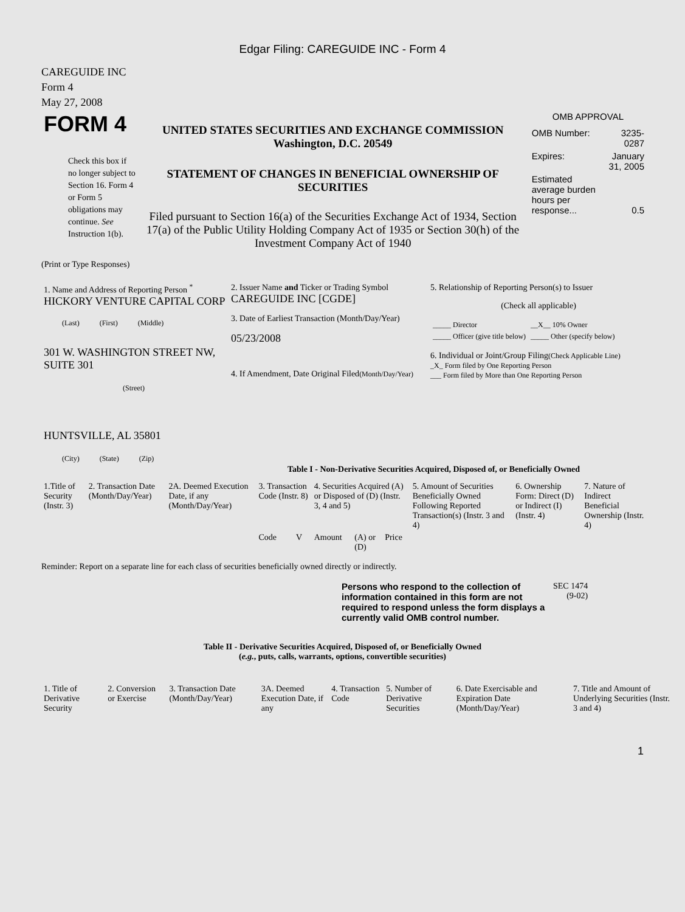Edgar Filing: CAREGUIDE INC - Form 4
CAREGUIDE INC
Form 4
May 27, 2008
| FORM 4 Check this box if no longer subject to Section 16. Form 4 or Form 5 obligations may continue. See Instruction 1(b). | UNITED STATES SECURITIES AND EXCHANGE COMMISSION Washington, D.C. 20549 STATEMENT OF CHANGES IN BENEFICIAL OWNERSHIP OF SECURITIES Filed pursuant to Section 16(a) of the Securities Exchange Act of 1934, Section 17(a) of the Public Utility Holding Company Act of 1935 or Section 30(h) of the Investment Company Act of 1940 | OMB APPROVAL / OMB Number: / 3235-0287 / / Expires: / January 31, 2005 / / Estimated average burden hours per response... / 0.5 / |
(Print or Type Responses)
| 1. Name and Address of Reporting Person <sup>*</sup> HICKORY VENTURE CAPITAL CORP (Last) (First) (Middle) 301 W. WASHINGTON STREET NW, SUITE 301 (Street) HUNTSVILLE, AL 35801 (City) (State) (Zip) | 2. Issuer Name and Ticker or Trading Symbol CAREGUIDE INC [CGDE] 3. Date of Earliest Transaction (Month/Day/Year) 05/23/2008 4. If Amendment, Date Original Filed (Month/Day/Year) | 5. Relationship of Reporting Person(s) to Issuer (Check all applicable) / _____ Director / __X__ 10% Owner / / _____ Officer (give title below) / _____ Other (specify below) / 6. Individual or Joint/Group Filing (Check Applicable Line) _X_ Form filed by One Reporting Person ___ Form filed by More than One Reporting Person |
Table I - Non-Derivative Securities Acquired, Disposed of, or Beneficially Owned
| 1.Title of Security (Instr. 3) | 2. Transaction Date (Month/Day/Year) | 2A. Deemed Execution Date, if any (Month/Day/Year) | 3. Transaction Code (Instr. 8) | | 4. Securities Acquired (A) or Disposed of (D) (Instr. 3, 4 and 5) | | | 5. Amount of Securities Beneficially Owned Following Reported Transaction(s) (Instr. 3 and 4) | 6. Ownership Form: Direct (D) or Indirect (I) (Instr. 4) | 7. Nature of Indirect Beneficial Ownership (Instr. 4) |
| --- | --- | --- | --- | --- | --- | --- | --- | --- | --- | --- |
| | | | Code | V | Amount | (A) or (D) | Price | | | |
Reminder: Report on a separate line for each class of securities beneficially owned directly or indirectly.
| Persons who respond to the collection of information contained in this form are not required to respond unless the form displays a currently valid OMB control number. | SEC 1474 (9-02) |
Table II - Derivative Securities Acquired, Disposed of, or Beneficially Owned
(e.g., puts, calls, warrants, options, convertible securities)
| 1. Title of Derivative Security | 2. Conversion or Exercise | 3. Transaction Date (Month/Day/Year) | 3A. Deemed Execution Date, if any | 4. Transaction Code | 5. Number of Derivative Securities | 6. Date Exercisable and Expiration Date (Month/Day/Year) | 7. Title and Amount of Underlying Securities (Instr. 3 and 4) |
| --- | --- | --- | --- | --- | --- | --- | --- |
1